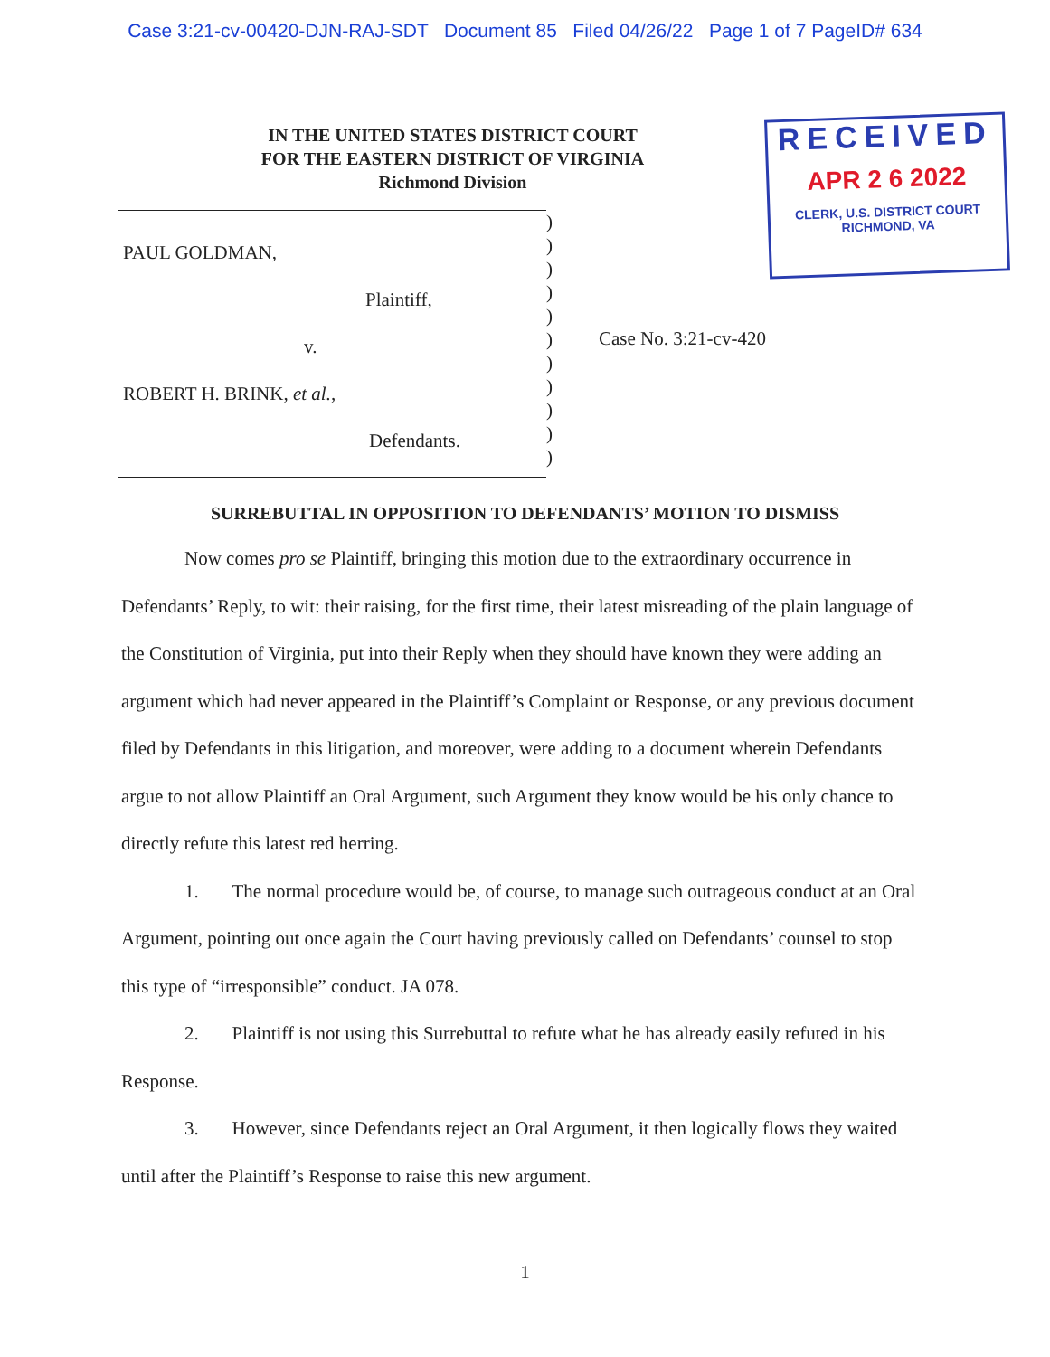Case 3:21-cv-00420-DJN-RAJ-SDT Document 85 Filed 04/26/22 Page 1 of 7 PageID# 634
RECEIVED
APR 2 6 2022
CLERK, U.S. DISTRICT COURT
RICHMOND, VA
IN THE UNITED STATES DISTRICT COURT
FOR THE EASTERN DISTRICT OF VIRGINIA
Richmond Division
PAUL GOLDMAN,
Plaintiff,
v.
ROBERT H. BRINK, et al.,
Defendants.
)
)
)
)
)
)
)
)
)
)
)
Case No. 3:21-cv-420
SURREBUTTAL IN OPPOSITION TO DEFENDANTS’ MOTION TO DISMISS
Now comes pro se Plaintiff, bringing this motion due to the extraordinary occurrence in Defendants’ Reply, to wit: their raising, for the first time, their latest misreading of the plain language of the Constitution of Virginia, put into their Reply when they should have known they were adding an argument which had never appeared in the Plaintiff’s Complaint or Response, or any previous document filed by Defendants in this litigation, and moreover, were adding to a document wherein Defendants argue to not allow Plaintiff an Oral Argument, such Argument they know would be his only chance to directly refute this latest red herring.
1. The normal procedure would be, of course, to manage such outrageous conduct at an Oral Argument, pointing out once again the Court having previously called on Defendants’ counsel to stop this type of “irresponsible” conduct. JA 078.
2. Plaintiff is not using this Surrebuttal to refute what he has already easily refuted in his Response.
3. However, since Defendants reject an Oral Argument, it then logically flows they waited until after the Plaintiff’s Response to raise this new argument.
1